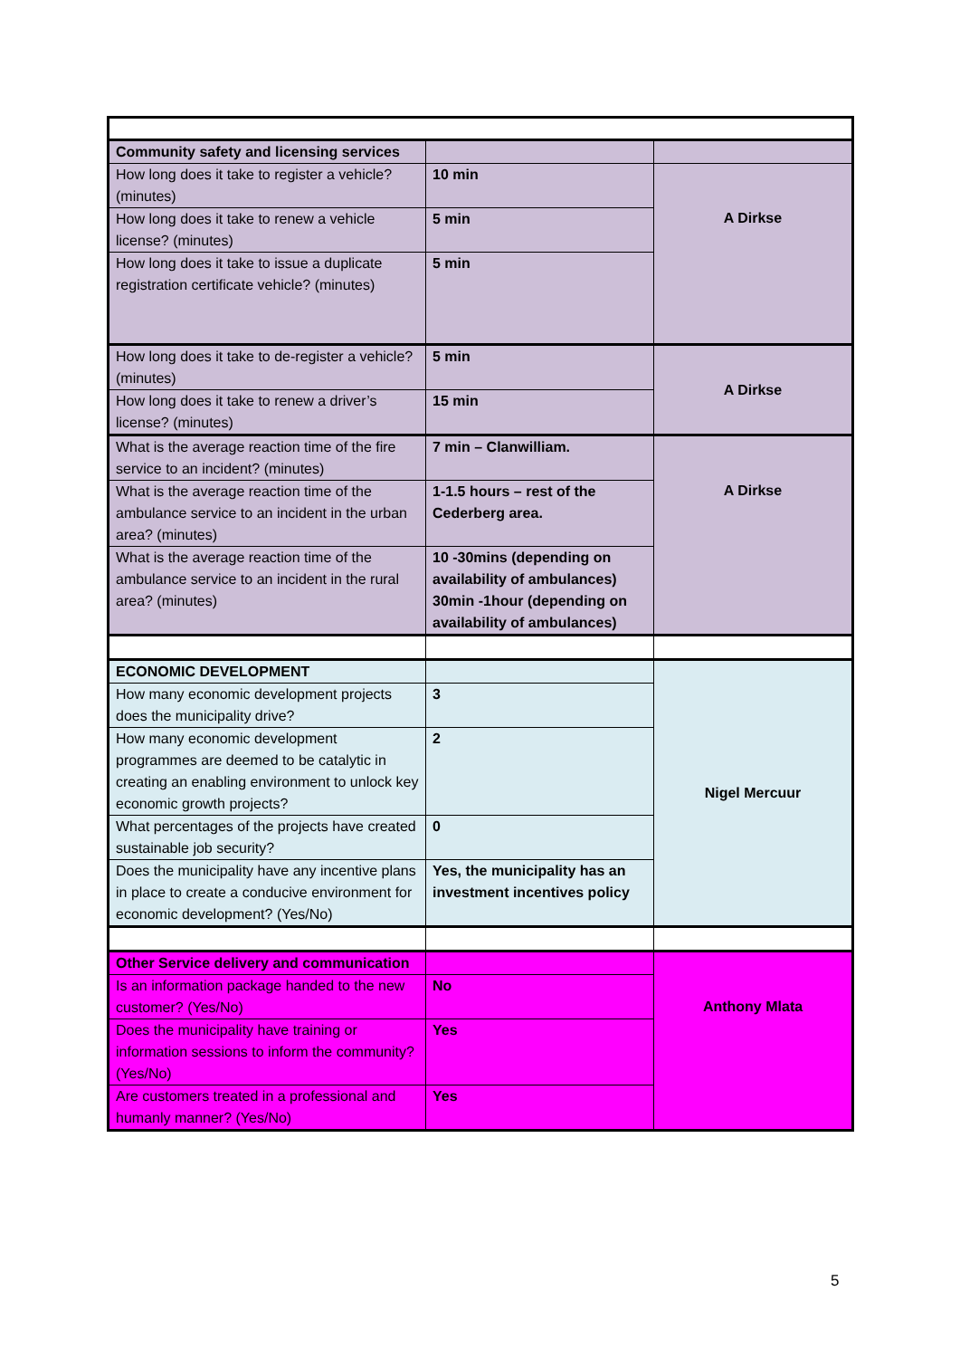| Community safety and licensing services | | |
| How long does it take to register a vehicle? (minutes) | 10 min | A Dirkse |
| How long does it take to renew a vehicle license? (minutes) | 5 min | |
| How long does it take to issue a duplicate registration certificate vehicle? (minutes) | 5 min | |
| How long does it take to de-register a vehicle? (minutes) | 5 min | A Dirkse |
| How long does it take to renew a driver’s license? (minutes) | 15 min | |
| What is the average reaction time of the fire service to an incident? (minutes) | 7 min – Clanwilliam. | A Dirkse |
| What is the average reaction time of the ambulance service to an incident in the urban area? (minutes) | 1-1.5 hours – rest of the Cederberg area. | |
| What is the average reaction time of the ambulance service to an incident in the rural area? (minutes) | 10 -30mins (depending on availability of ambulances) 30min -1hour (depending on availability of ambulances) | |
| ECONOMIC DEVELOPMENT | | Nigel Mercuur |
| How many economic development projects does the municipality drive? | 3 | |
| How many economic development programmes are deemed to be catalytic in creating an enabling environment to unlock key economic growth projects? | 2 | |
| What percentages of the projects have created sustainable job security? | 0 | |
| Does the municipality have any incentive plans in place to create a conducive environment for economic development? (Yes/No) | Yes, the municipality has an investment incentives policy | |
| Other Service delivery and communication | | Anthony Mlata |
| Is an information package handed to the new customer? (Yes/No) | No | |
| Does the municipality have training or information sessions to inform the community? (Yes/No) | Yes | |
| Are customers treated in a professional and humanly manner? (Yes/No) | Yes | |
5